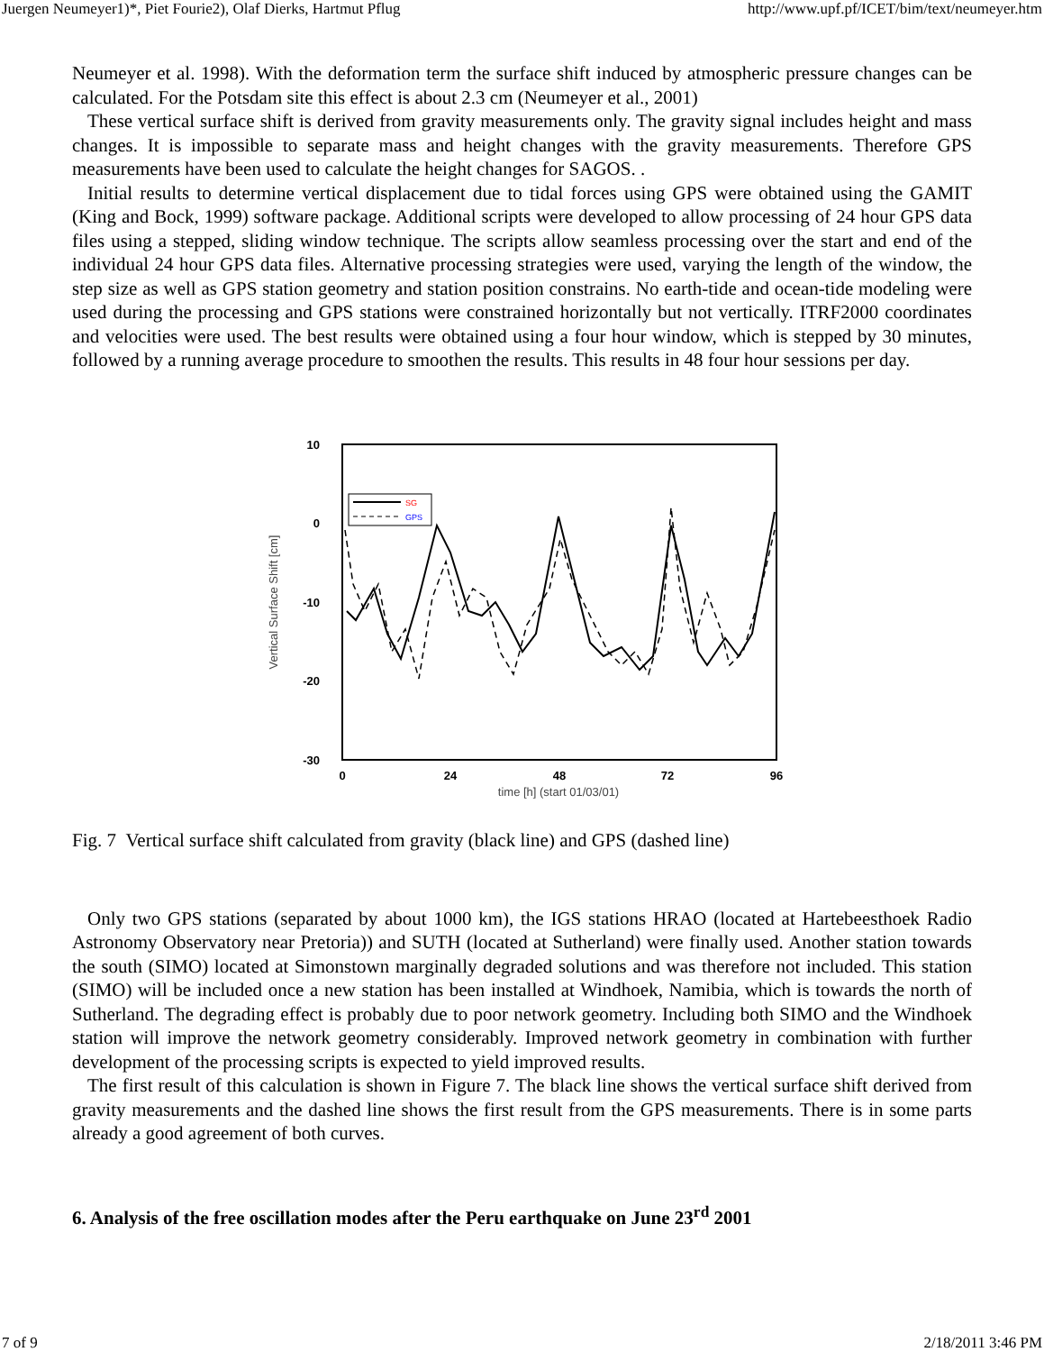Juergen Neumeyer1)*, Piet Fourie2), Olaf Dierks, Hartmut Pflug http://www.upf.pf/ICET/bim/text/neumeyer.htm
Neumeyer et al. 1998). With the deformation term the surface shift induced by atmospheric pressure changes can be calculated. For the Potsdam site this effect is about 2.3 cm (Neumeyer et al., 2001)
These vertical surface shift is derived from gravity measurements only. The gravity signal includes height and mass changes. It is impossible to separate mass and height changes with the gravity measurements. Therefore GPS measurements have been used to calculate the height changes for SAGOS. .
Initial results to determine vertical displacement due to tidal forces using GPS were obtained using the GAMIT (King and Bock, 1999) software package. Additional scripts were developed to allow processing of 24 hour GPS data files using a stepped, sliding window technique. The scripts allow seamless processing over the start and end of the individual 24 hour GPS data files. Alternative processing strategies were used, varying the length of the window, the step size as well as GPS station geometry and station position constrains. No earth-tide and ocean-tide modeling were used during the processing and GPS stations were constrained horizontally but not vertically. ITRF2000 coordinates and velocities were used. The best results were obtained using a four hour window, which is stepped by 30 minutes, followed by a running average procedure to smoothen the results. This results in 48 four hour sessions per day.
10
0
-10
-20
-30
0
24
48
72
96
time [h] (start 01/03/01)
Vertical Surface Shift [cm]
SG
GPS
Fig. 7 Vertical surface shift calculated from gravity (black line) and GPS (dashed line)
Only two GPS stations (separated by about 1000 km), the IGS stations HRAO (located at Hartebeesthoek Radio Astronomy Observatory near Pretoria)) and SUTH (located at Sutherland) were finally used. Another station towards the south (SIMO) located at Simonstown marginally degraded solutions and was therefore not included. This station (SIMO) will be included once a new station has been installed at Windhoek, Namibia, which is towards the north of Sutherland. The degrading effect is probably due to poor network geometry. Including both SIMO and the Windhoek station will improve the network geometry considerably. Improved network geometry in combination with further development of the processing scripts is expected to yield improved results.
The first result of this calculation is shown in Figure 7. The black line shows the vertical surface shift derived from gravity measurements and the dashed line shows the first result from the GPS measurements. There is in some parts already a good agreement of both curves.
6. Analysis of the free oscillation modes after the Peru earthquake on June 23<sup>rd</sup> 2001
7 of 9 2/18/2011 3:46 PM